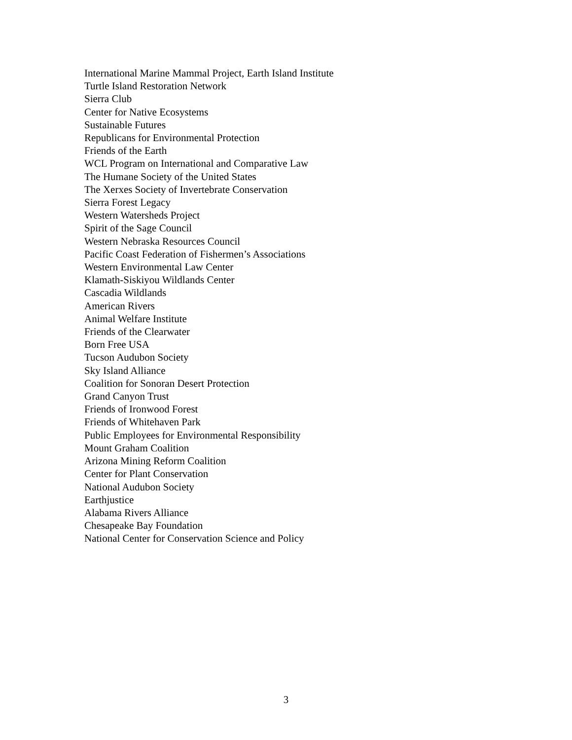International Marine Mammal Project, Earth Island Institute
Turtle Island Restoration Network
Sierra Club
Center for Native Ecosystems
Sustainable Futures
Republicans for Environmental Protection
Friends of the Earth
WCL Program on International and Comparative Law
The Humane Society of the United States
The Xerxes Society of Invertebrate Conservation
Sierra Forest Legacy
Western Watersheds Project
Spirit of the Sage Council
Western Nebraska Resources Council
Pacific Coast Federation of Fishermen’s Associations
Western Environmental Law Center
Klamath-Siskiyou Wildlands Center
Cascadia Wildlands
American Rivers
Animal Welfare Institute
Friends of the Clearwater
Born Free USA
Tucson Audubon Society
Sky Island Alliance
Coalition for Sonoran Desert Protection
Grand Canyon Trust
Friends of Ironwood Forest
Friends of Whitehaven Park
Public Employees for Environmental Responsibility
Mount Graham Coalition
Arizona Mining Reform Coalition
Center for Plant Conservation
National Audubon Society
Earthjustice
Alabama Rivers Alliance
Chesapeake Bay Foundation
National Center for Conservation Science and Policy
3